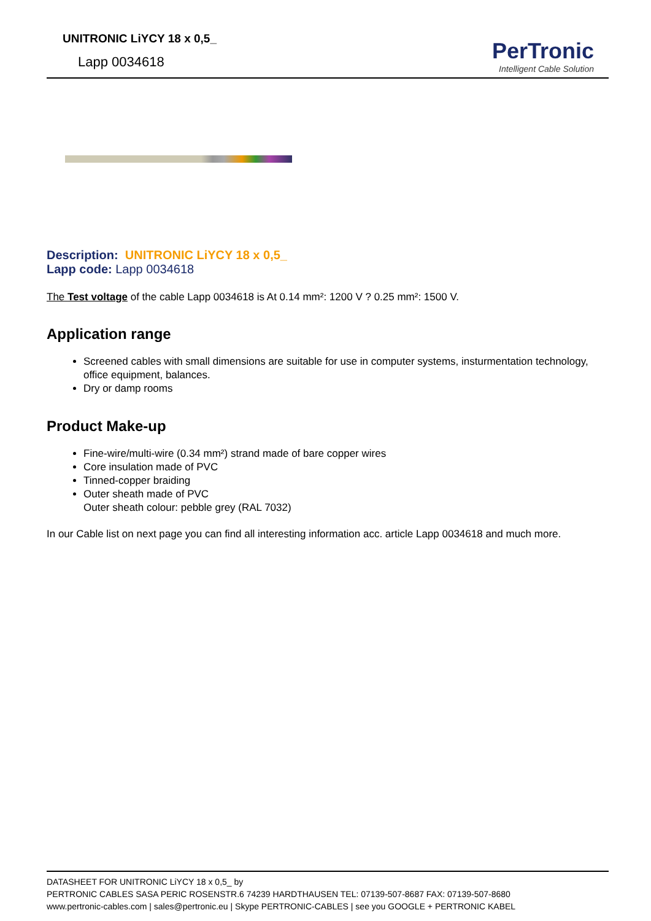UNITRONIC LiYCY 18 x 0,5_
Lapp 0034618
PerTronic
Intelligent Cable Solution
Description: UNITRONIC LiYCY 18 x 0,5_
Lapp code: Lapp 0034618
The Test voltage of the cable Lapp 0034618 is At 0.14 mm²: 1200 V ? 0.25 mm²: 1500 V.
Application range
Screened cables with small dimensions are suitable for use in computer systems, insturmentation technology, office equipment, balances.
Dry or damp rooms
Product Make-up
Fine-wire/multi-wire (0.34 mm²) strand made of bare copper wires
Core insulation made of PVC
Tinned-copper braiding
Outer sheath made of PVC
Outer sheath colour: pebble grey (RAL 7032)
In our Cable list on next page you can find all interesting information acc. article Lapp 0034618 and much more.
DATASHEET FOR UNITRONIC LiYCY 18 x 0,5_ by
PERTRONIC CABLES SASA PERIC ROSENSTR.6 74239 HARDTHAUSEN TEL: 07139-507-8687 FAX: 07139-507-8680
www.pertronic-cables.com | sales@pertronic.eu | Skype PERTRONIC-CABLES | see you GOOGLE + PERTRONIC KABEL